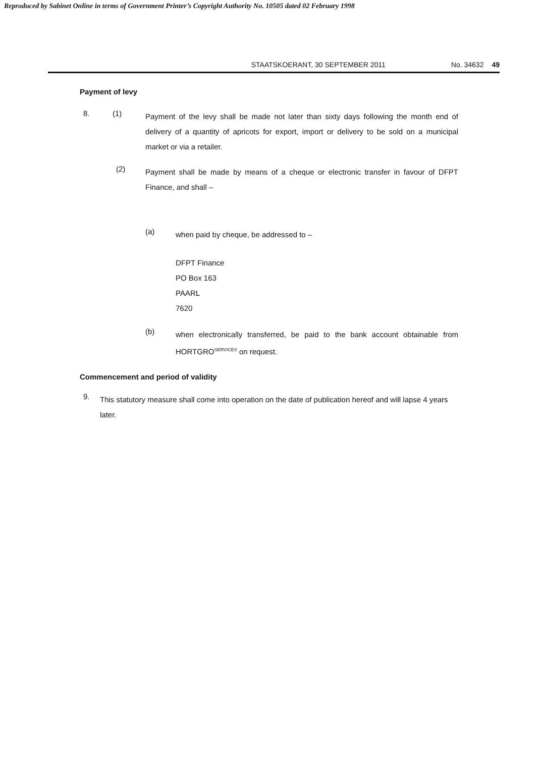Reproduced by Sabinet Online in terms of Government Printer’s Copyright Authority No. 10505 dated 02 February 1998
STAATSKOERANT, 30 SEPTEMBER 2011 No. 34632 49
Payment of levy
8. (1)
Payment of the levy shall be made not later than sixty days following the month end of delivery of a quantity of apricots for export, import or delivery to be sold on a municipal market or via a retailer.
(2)
Payment shall be made by means of a cheque or electronic transfer in favour of DFPT Finance, and shall –
(a)
when paid by cheque, be addressed to –
DFPT Finance
PO Box 163
PAARL
7620
(b)
when electronically transferred, be paid to the bank account obtainable from HORTGRO<sup>SERVICES</sup> on request.
Commencement and period of validity
9.
This statutory measure shall come into operation on the date of publication hereof and will lapse 4 years later.